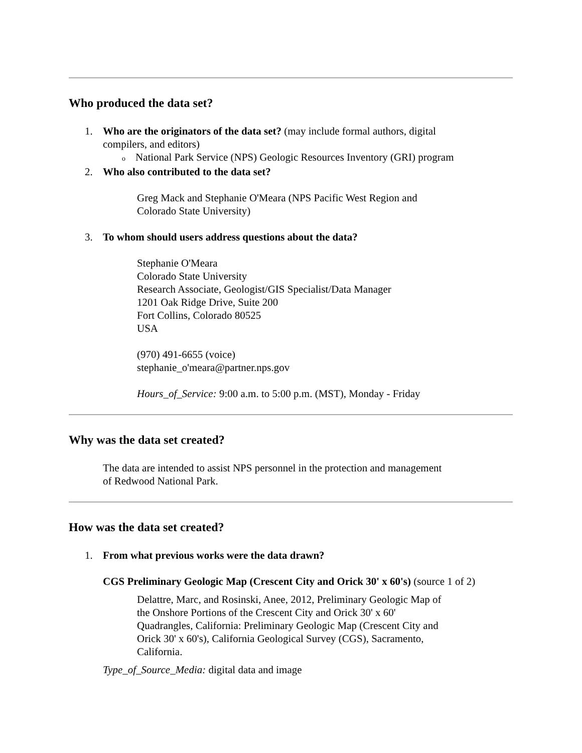Who produced the data set?
1. Who are the originators of the data set? (may include formal authors, digital
compilers, and editors)
o National Park Service (NPS) Geologic Resources Inventory (GRI) program
2. Who also contributed to the data set?
Greg Mack and Stephanie O'Meara (NPS Pacific West Region and
Colorado State University)
3. To whom should users address questions about the data?
Stephanie O'Meara
Colorado State University
Research Associate, Geologist/GIS Specialist/Data Manager
1201 Oak Ridge Drive, Suite 200
Fort Collins, Colorado 80525
USA
(970) 491-6655 (voice)
stephanie_o'meara@partner.nps.gov
Hours_of_Service: 9:00 a.m. to 5:00 p.m. (MST), Monday - Friday
Why was the data set created?
The data are intended to assist NPS personnel in the protection and management
of Redwood National Park.
How was the data set created?
1. From what previous works were the data drawn?
CGS Preliminary Geologic Map (Crescent City and Orick 30' x 60's) (source 1 of 2)
Delattre, Marc, and Rosinski, Anee, 2012, Preliminary Geologic Map of
the Onshore Portions of the Crescent City and Orick 30' x 60'
Quadrangles, California: Preliminary Geologic Map (Crescent City and
Orick 30' x 60's), California Geological Survey (CGS), Sacramento,
California.
Type_of_Source_Media: digital data and image